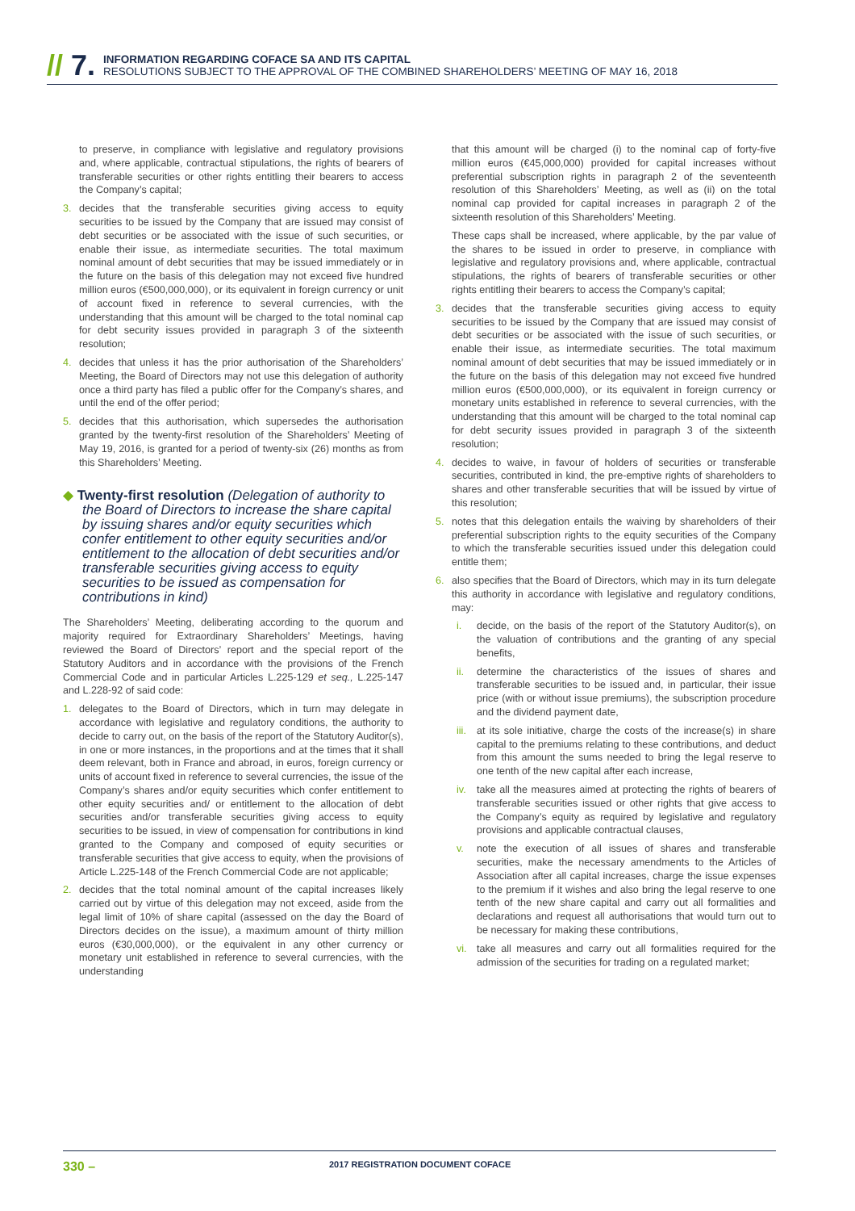// 7.
INFORMATION REGARDING COFACE SA AND ITS CAPITAL
RESOLUTIONS SUBJECT TO THE APPROVAL OF THE COMBINED SHAREHOLDERS’ MEETING OF MAY 16, 2018
to preserve, in compliance with legislative and regulatory provisions and, where applicable, contractual stipulations, the rights of bearers of transferable securities or other rights entitling their bearers to access the Company’s capital;
3. decides that the transferable securities giving access to equity securities to be issued by the Company that are issued may consist of debt securities or be associated with the issue of such securities, or enable their issue, as intermediate securities. The total maximum nominal amount of debt securities that may be issued immediately or in the future on the basis of this delegation may not exceed five hundred million euros (€500,000,000), or its equivalent in foreign currency or unit of account fixed in reference to several currencies, with the understanding that this amount will be charged to the total nominal cap for debt security issues provided in paragraph 3 of the sixteenth resolution;
4. decides that unless it has the prior authorisation of the Shareholders’ Meeting, the Board of Directors may not use this delegation of authority once a third party has filed a public offer for the Company’s shares, and until the end of the offer period;
5. decides that this authorisation, which supersedes the authorisation granted by the twenty-first resolution of the Shareholders’ Meeting of May 19, 2016, is granted for a period of twenty-six (26) months as from this Shareholders’ Meeting.
◆ Twenty-first resolution (Delegation of authority to the Board of Directors to increase the share capital by issuing shares and/or equity securities which confer entitlement to other equity securities and/or entitlement to the allocation of debt securities and/or transferable securities giving access to equity securities to be issued as compensation for contributions in kind)
The Shareholders’ Meeting, deliberating according to the quorum and majority required for Extraordinary Shareholders’ Meetings, having reviewed the Board of Directors’ report and the special report of the Statutory Auditors and in accordance with the provisions of the French Commercial Code and in particular Articles L.225-129 et seq., L.225-147 and L.228-92 of said code:
1. delegates to the Board of Directors, which in turn may delegate in accordance with legislative and regulatory conditions, the authority to decide to carry out, on the basis of the report of the Statutory Auditor(s), in one or more instances, in the proportions and at the times that it shall deem relevant, both in France and abroad, in euros, foreign currency or units of account fixed in reference to several currencies, the issue of the Company’s shares and/or equity securities which confer entitlement to other equity securities and/ or entitlement to the allocation of debt securities and/or transferable securities giving access to equity securities to be issued, in view of compensation for contributions in kind granted to the Company and composed of equity securities or transferable securities that give access to equity, when the provisions of Article L.225-148 of the French Commercial Code are not applicable;
2. decides that the total nominal amount of the capital increases likely carried out by virtue of this delegation may not exceed, aside from the legal limit of 10% of share capital (assessed on the day the Board of Directors decides on the issue), a maximum amount of thirty million euros (€30,000,000), or the equivalent in any other currency or monetary unit established in reference to several currencies, with the understanding
that this amount will be charged (i) to the nominal cap of forty-five million euros (€45,000,000) provided for capital increases without preferential subscription rights in paragraph 2 of the seventeenth resolution of this Shareholders’ Meeting, as well as (ii) on the total nominal cap provided for capital increases in paragraph 2 of the sixteenth resolution of this Shareholders’ Meeting.
These caps shall be increased, where applicable, by the par value of the shares to be issued in order to preserve, in compliance with legislative and regulatory provisions and, where applicable, contractual stipulations, the rights of bearers of transferable securities or other rights entitling their bearers to access the Company’s capital;
3. decides that the transferable securities giving access to equity securities to be issued by the Company that are issued may consist of debt securities or be associated with the issue of such securities, or enable their issue, as intermediate securities. The total maximum nominal amount of debt securities that may be issued immediately or in the future on the basis of this delegation may not exceed five hundred million euros (€500,000,000), or its equivalent in foreign currency or monetary units established in reference to several currencies, with the understanding that this amount will be charged to the total nominal cap for debt security issues provided in paragraph 3 of the sixteenth resolution;
4. decides to waive, in favour of holders of securities or transferable securities, contributed in kind, the pre-emptive rights of shareholders to shares and other transferable securities that will be issued by virtue of this resolution;
5. notes that this delegation entails the waiving by shareholders of their preferential subscription rights to the equity securities of the Company to which the transferable securities issued under this delegation could entitle them;
6. also specifies that the Board of Directors, which may in its turn delegate this authority in accordance with legislative and regulatory conditions, may:
i. decide, on the basis of the report of the Statutory Auditor(s), on the valuation of contributions and the granting of any special benefits,
ii. determine the characteristics of the issues of shares and transferable securities to be issued and, in particular, their issue price (with or without issue premiums), the subscription procedure and the dividend payment date,
iii. at its sole initiative, charge the costs of the increase(s) in share capital to the premiums relating to these contributions, and deduct from this amount the sums needed to bring the legal reserve to one tenth of the new capital after each increase,
iv. take all the measures aimed at protecting the rights of bearers of transferable securities issued or other rights that give access to the Company’s equity as required by legislative and regulatory provisions and applicable contractual clauses,
v. note the execution of all issues of shares and transferable securities, make the necessary amendments to the Articles of Association after all capital increases, charge the issue expenses to the premium if it wishes and also bring the legal reserve to one tenth of the new share capital and carry out all formalities and declarations and request all authorisations that would turn out to be necessary for making these contributions,
vi. take all measures and carry out all formalities required for the admission of the securities for trading on a regulated market;
330 – 2017 REGISTRATION DOCUMENT COFACE